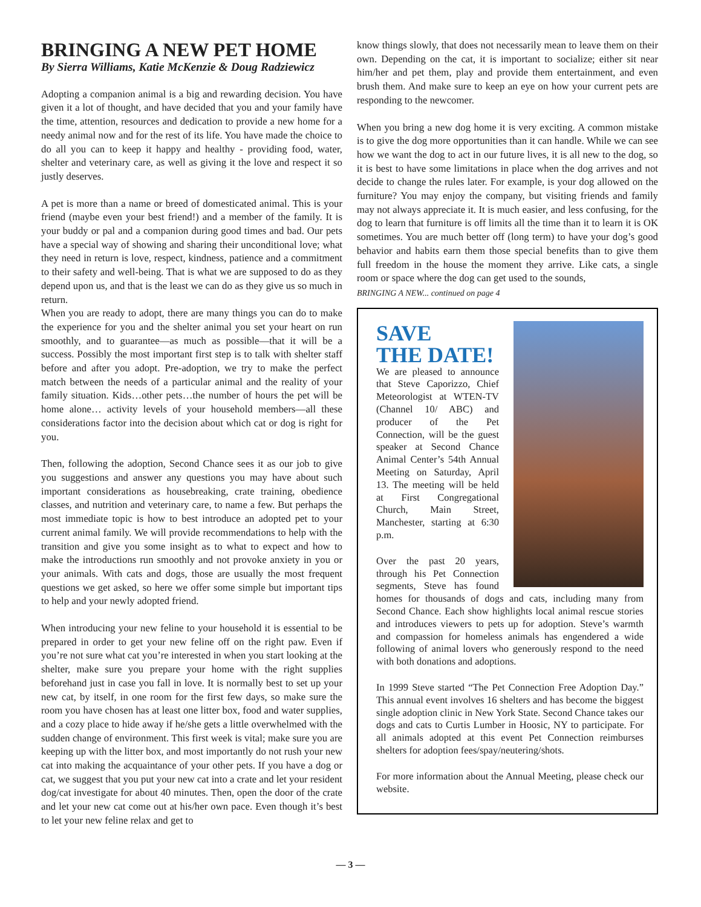BRINGING A NEW PET HOME
By Sierra Williams, Katie McKenzie & Doug Radziewicz
Adopting a companion animal is a big and rewarding decision. You have given it a lot of thought, and have decided that you and your family have the time, attention, resources and dedication to provide a new home for a needy animal now and for the rest of its life. You have made the choice to do all you can to keep it happy and healthy - providing food, water, shelter and veterinary care, as well as giving it the love and respect it so justly deserves.
A pet is more than a name or breed of domesticated animal. This is your friend (maybe even your best friend!) and a member of the family. It is your buddy or pal and a companion during good times and bad. Our pets have a special way of showing and sharing their unconditional love; what they need in return is love, respect, kindness, patience and a commitment to their safety and well-being. That is what we are supposed to do as they depend upon us, and that is the least we can do as they give us so much in return.
When you are ready to adopt, there are many things you can do to make the experience for you and the shelter animal you set your heart on run smoothly, and to guarantee—as much as possible—that it will be a success. Possibly the most important first step is to talk with shelter staff before and after you adopt. Pre-adoption, we try to make the perfect match between the needs of a particular animal and the reality of your family situation. Kids…other pets…the number of hours the pet will be home alone… activity levels of your household members—all these considerations factor into the decision about which cat or dog is right for you.
Then, following the adoption, Second Chance sees it as our job to give you suggestions and answer any questions you may have about such important considerations as housebreaking, crate training, obedience classes, and nutrition and veterinary care, to name a few. But perhaps the most immediate topic is how to best introduce an adopted pet to your current animal family. We will provide recommendations to help with the transition and give you some insight as to what to expect and how to make the introductions run smoothly and not provoke anxiety in you or your animals. With cats and dogs, those are usually the most frequent questions we get asked, so here we offer some simple but important tips to help and your newly adopted friend.
When introducing your new feline to your household it is essential to be prepared in order to get your new feline off on the right paw. Even if you’re not sure what cat you’re interested in when you start looking at the shelter, make sure you prepare your home with the right supplies beforehand just in case you fall in love. It is normally best to set up your new cat, by itself, in one room for the first few days, so make sure the room you have chosen has at least one litter box, food and water supplies, and a cozy place to hide away if he/she gets a little overwhelmed with the sudden change of environment. This first week is vital; make sure you are keeping up with the litter box, and most importantly do not rush your new cat into making the acquaintance of your other pets. If you have a dog or cat, we suggest that you put your new cat into a crate and let your resident dog/cat investigate for about 40 minutes. Then, open the door of the crate and let your new cat come out at his/her own pace. Even though it’s best to let your new feline relax and get to
know things slowly, that does not necessarily mean to leave them on their own. Depending on the cat, it is important to socialize; either sit near him/her and pet them, play and provide them entertainment, and even brush them. And make sure to keep an eye on how your current pets are responding to the newcomer.
When you bring a new dog home it is very exciting. A common mistake is to give the dog more opportunities than it can handle. While we can see how we want the dog to act in our future lives, it is all new to the dog, so it is best to have some limitations in place when the dog arrives and not decide to change the rules later. For example, is your dog allowed on the furniture? You may enjoy the company, but visiting friends and family may not always appreciate it. It is much easier, and less confusing, for the dog to learn that furniture is off limits all the time than it to learn it is OK sometimes. You are much better off (long term) to have your dog’s good behavior and habits earn them those special benefits than to give them full freedom in the house the moment they arrive. Like cats, a single room or space where the dog can get used to the sounds,
BRINGING A NEW... continued on page 4
SAVE
THE DATE!
We are pleased to announce that Steve Caporizzo, Chief Meteorologist at WTEN-TV (Channel 10/ ABC) and producer of the Pet Connection, will be the guest speaker at Second Chance Animal Center’s 54th Annual Meeting on Saturday, April 13. The meeting will be held at First Congregational Church, Main Street, Manchester, starting at 6:30 p.m.
Over the past 20 years, through his Pet Connection segments, Steve has found homes for thousands of dogs and cats, including many from Second Chance. Each show highlights local animal rescue stories and introduces viewers to pets up for adoption. Steve’s warmth and compassion for homeless animals has engendered a wide following of animal lovers who generously respond to the need with both donations and adoptions.
In 1999 Steve started “The Pet Connection Free Adoption Day.” This annual event involves 16 shelters and has become the biggest single adoption clinic in New York State. Second Chance takes our dogs and cats to Curtis Lumber in Hoosic, NY to participate. For all animals adopted at this event Pet Connection reimburses shelters for adoption fees/spay/neutering/shots.
For more information about the Annual Meeting, please check our website.
— 3 —